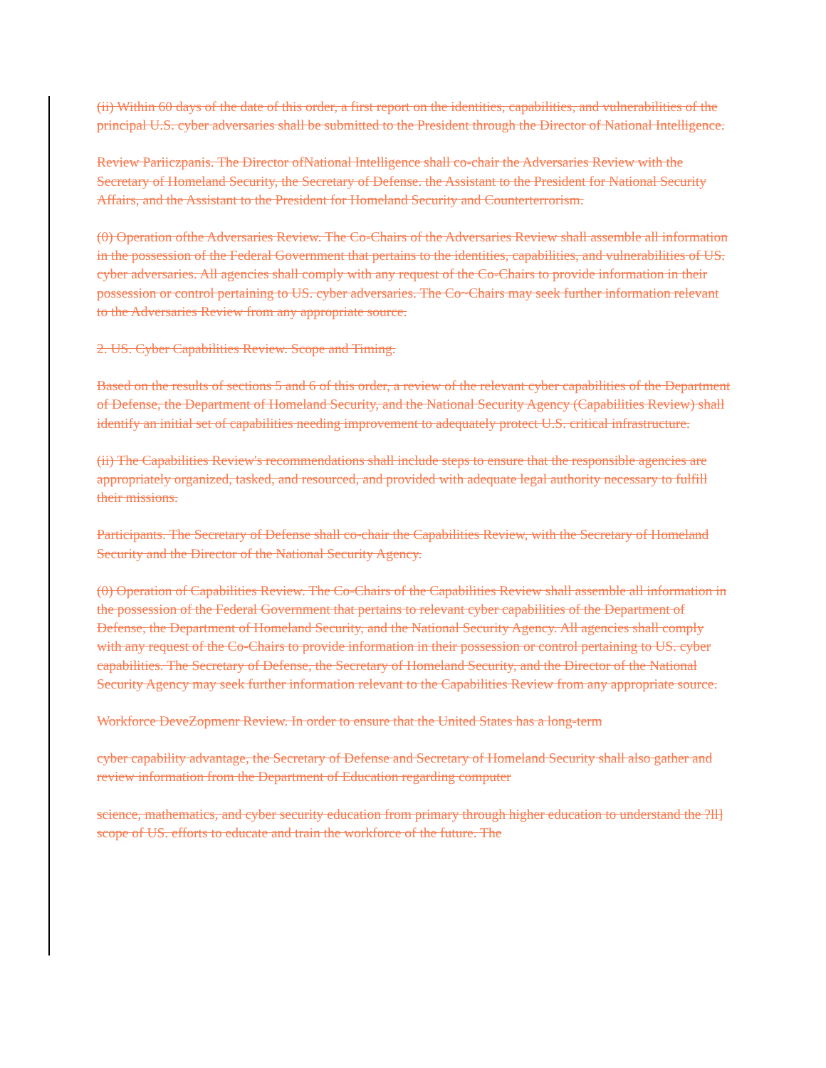(ii) Within 60 days of the date of this order, a first report on the identities, capabilities, and vulnerabilities of the principal U.S. cyber adversaries shall be submitted to the President through the Director of National Intelligence.
Review Pariiczpanis. The Director ofNational Intelligence shall co-chair the Adversaries Review with the Secretary of Homeland Security, the Secretary of Defense. the Assistant to the President for National Security Affairs, and the Assistant to the President for Homeland Security and Counterterrorism.
(0) Operation ofthe Adversaries Review. The Co-Chairs of the Adversaries Review shall assemble all information in the possession of the Federal Government that pertains to the identities, capabilities, and vulnerabilities of US. cyber adversaries. All agencies shall comply with any request of the Co-Chairs to provide information in their possession or control pertaining to US. cyber adversaries. The Co~Chairs may seek further information relevant to the Adversaries Review from any appropriate source.
2. US. Cyber Capabilities Review. Scope and Timing.
Based on the results of sections 5 and 6 of this order, a review of the relevant cyber capabilities of the Department of Defense, the Department of Homeland Security, and the National Security Agency (Capabilities Review) shall identify an initial set of capabilities needing improvement to adequately protect U.S. critical infrastructure.
(ii) The Capabilities Review's recommendations shall include steps to ensure that the responsible agencies are appropriately organized, tasked, and resourced, and provided with adequate legal authority necessary to fulfill their missions.
Participants. The Secretary of Defense shall co-chair the Capabilities Review, with the Secretary of Homeland Security and the Director of the National Security Agency.
(0) Operation of Capabilities Review. The Co-Chairs of the Capabilities Review shall assemble all information in the possession of the Federal Government that pertains to relevant cyber capabilities of the Department of Defense, the Department of Homeland Security, and the National Security Agency. All agencies shall comply with any request of the Co-Chairs to provide information in their possession or control pertaining to US. cyber capabilities. The Secretary of Defense, the Secretary of Homeland Security, and the Director of the National Security Agency may seek further information relevant to the Capabilities Review from any appropriate source.
Workforce DeveZopmenr Review. In order to ensure that the United States has a long-term
cyber capability advantage, the Secretary of Defense and Secretary of Homeland Security shall also gather and review information from the Department of Education regarding computer
science, mathematics, and cyber security education from primary through higher education to understand the ?ll] scope of US. efforts to educate and train the workforce of the future. The